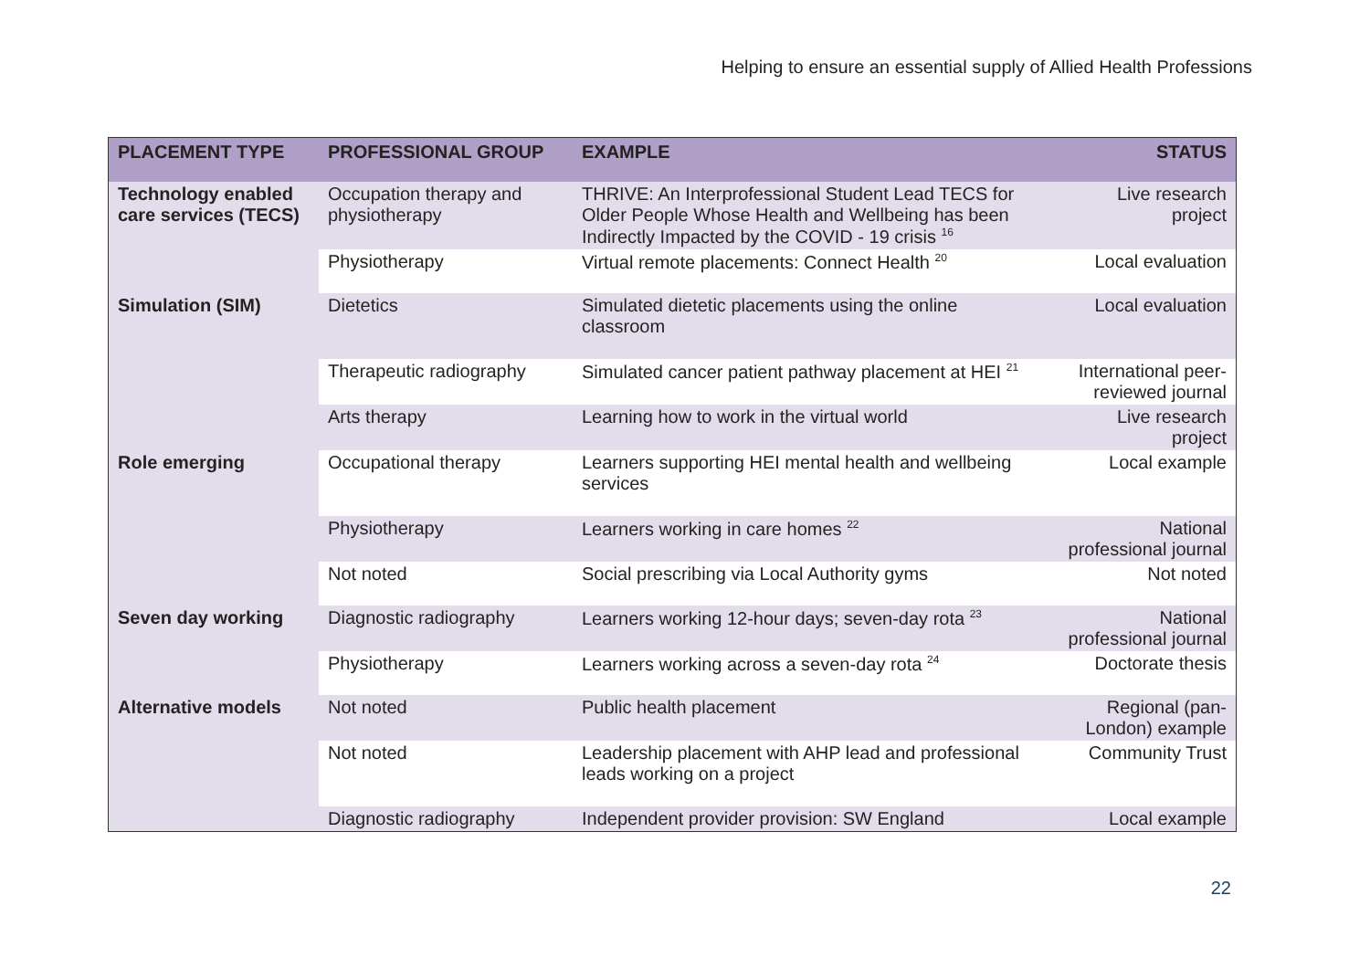Helping to ensure an essential supply of Allied Health Professions
| PLACEMENT TYPE | PROFESSIONAL GROUP | EXAMPLE | STATUS |
| --- | --- | --- | --- |
| Technology enabled care services (TECS) | Occupation therapy and physiotherapy | THRIVE: An Interprofessional Student Lead TECS for Older People Whose Health and Wellbeing has been Indirectly Impacted by the COVID - 19 crisis <sup>16</sup> | Live research project |
| | Physiotherapy | Virtual remote placements: Connect Health <sup>20</sup> | Local evaluation |
| Simulation (SIM) | Dietetics | Simulated dietetic placements using the online classroom | Local evaluation |
| | Therapeutic radiography | Simulated cancer patient pathway placement at HEI <sup>21</sup> | International peer-reviewed journal |
| | Arts therapy | Learning how to work in the virtual world | Live research project |
| Role emerging | Occupational therapy | Learners supporting HEI mental health and wellbeing services | Local example |
| | Physiotherapy | Learners working in care homes <sup>22</sup> | National professional journal |
| | Not noted | Social prescribing via Local Authority gyms | Not noted |
| Seven day working | Diagnostic radiography | Learners working 12-hour days; seven-day rota <sup>23</sup> | National professional journal |
| | Physiotherapy | Learners working across a seven-day rota <sup>24</sup> | Doctorate thesis |
| Alternative models | Not noted | Public health placement | Regional (pan-London) example |
| | Not noted | Leadership placement with AHP lead and professional leads working on a project | Community Trust |
| | Diagnostic radiography | Independent provider provision: SW England | Local example |
22